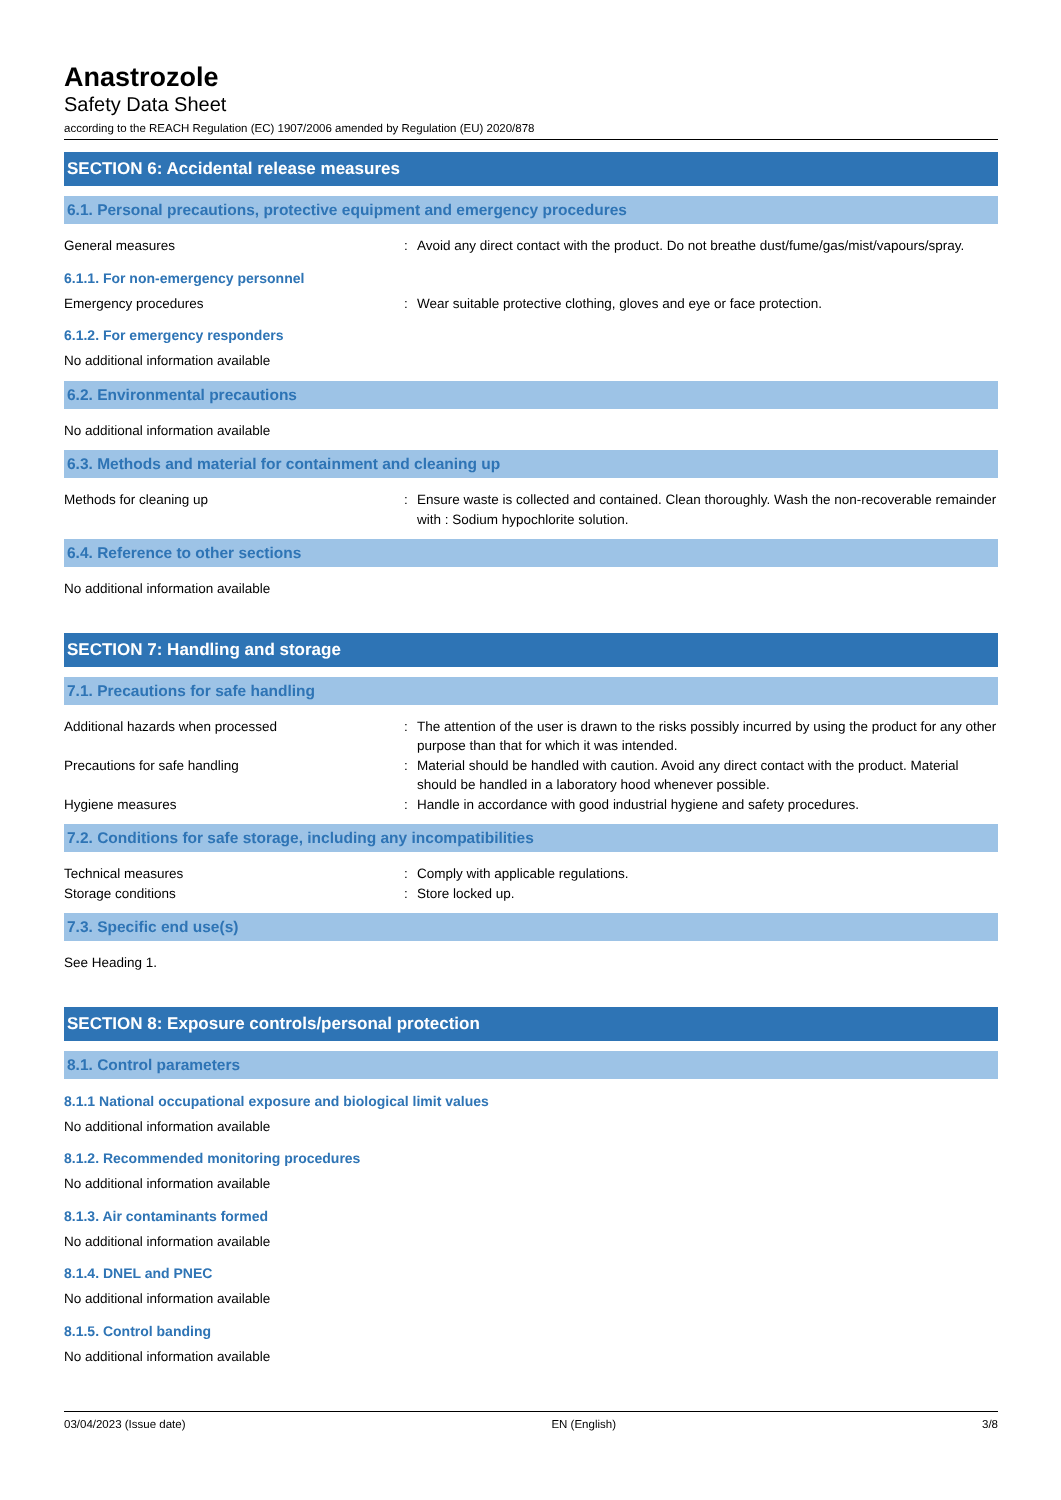Anastrozole
Safety Data Sheet
according to the REACH Regulation (EC) 1907/2006 amended by Regulation (EU) 2020/878
SECTION 6: Accidental release measures
6.1. Personal precautions, protective equipment and emergency procedures
General measures : Avoid any direct contact with the product. Do not breathe dust/fume/gas/mist/vapours/spray.
6.1.1. For non-emergency personnel
Emergency procedures : Wear suitable protective clothing, gloves and eye or face protection.
6.1.2. For emergency responders
No additional information available
6.2. Environmental precautions
No additional information available
6.3. Methods and material for containment and cleaning up
Methods for cleaning up : Ensure waste is collected and contained. Clean thoroughly. Wash the non-recoverable remainder with : Sodium hypochlorite solution.
6.4. Reference to other sections
No additional information available
SECTION 7: Handling and storage
7.1. Precautions for safe handling
Additional hazards when processed : The attention of the user is drawn to the risks possibly incurred by using the product for any other purpose than that for which it was intended.
Precautions for safe handling : Material should be handled with caution. Avoid any direct contact with the product. Material should be handled in a laboratory hood whenever possible.
Hygiene measures : Handle in accordance with good industrial hygiene and safety procedures.
7.2. Conditions for safe storage, including any incompatibilities
Technical measures : Comply with applicable regulations.
Storage conditions : Store locked up.
7.3. Specific end use(s)
See Heading 1.
SECTION 8: Exposure controls/personal protection
8.1. Control parameters
8.1.1 National occupational exposure and biological limit values
No additional information available
8.1.2. Recommended monitoring procedures
No additional information available
8.1.3. Air contaminants formed
No additional information available
8.1.4. DNEL and PNEC
No additional information available
8.1.5. Control banding
No additional information available
03/04/2023 (Issue date) EN (English) 3/8